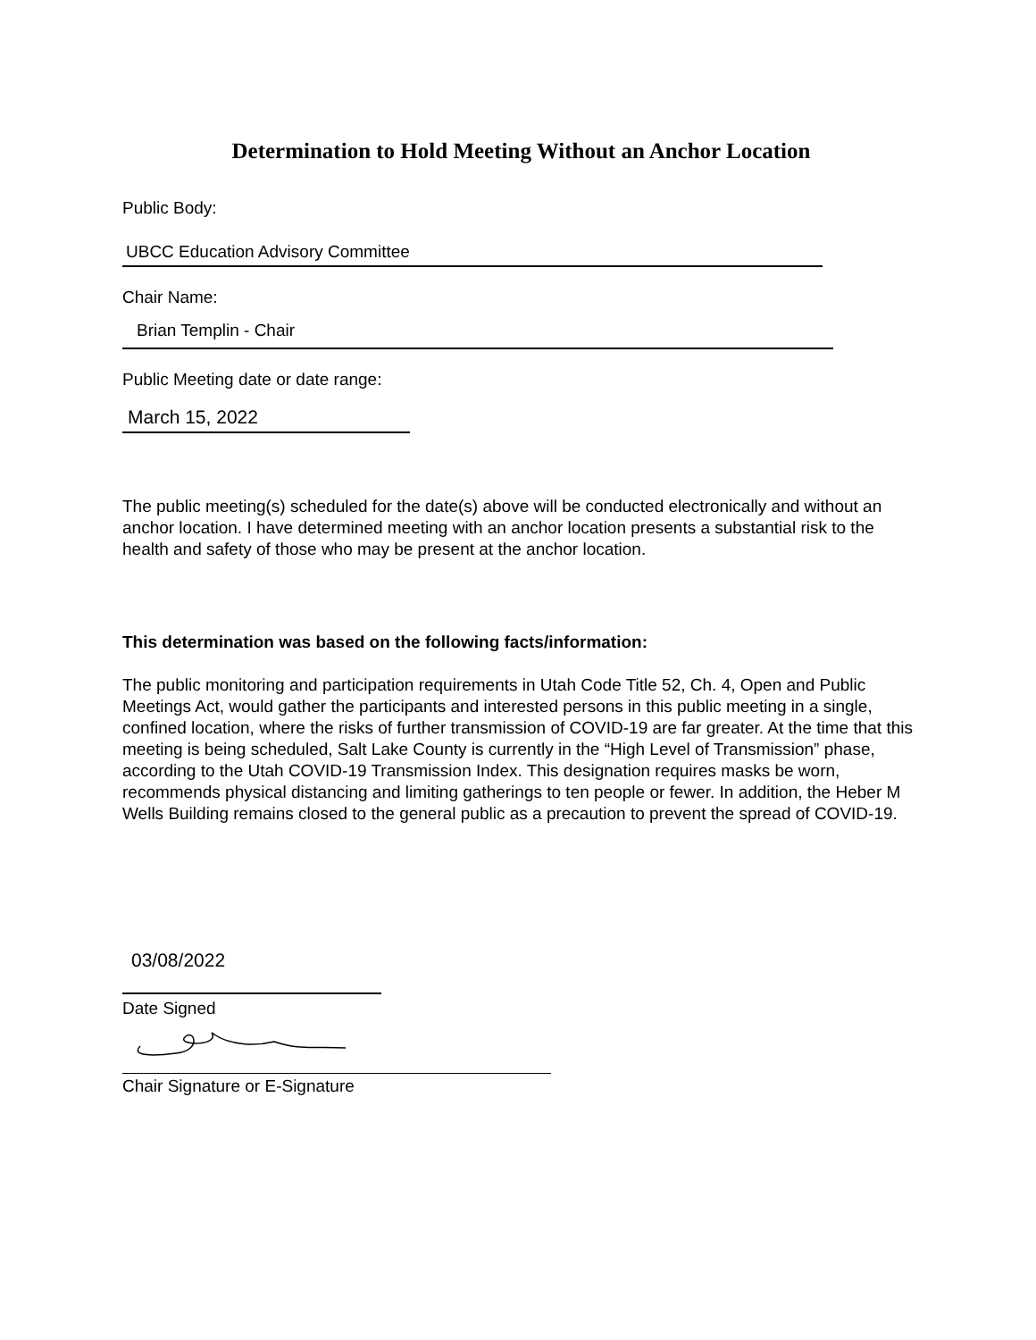Determination to Hold Meeting Without an Anchor Location
Public Body:
UBCC Education Advisory Committee
Chair Name:
Brian Templin - Chair
Public Meeting date or date range:
March 15, 2022
The public meeting(s) scheduled for the date(s) above will be conducted electronically and without an anchor location. I have determined meeting with an anchor location presents a substantial risk to the health and safety of those who may be present at the anchor location.
This determination was based on the following facts/information:
The public monitoring and participation requirements in Utah Code Title 52, Ch. 4, Open and Public Meetings Act, would gather the participants and interested persons in this public meeting in a single, confined location, where the risks of further transmission of COVID-19 are far greater. At the time that this meeting is being scheduled, Salt Lake County is currently in the “High Level of Transmission” phase, according to the Utah COVID-19 Transmission Index. This designation requires masks be worn, recommends physical distancing and limiting gatherings to ten people or fewer. In addition, the Heber M Wells Building remains closed to the general public as a precaution to prevent the spread of COVID-19.
03/08/2022
Date Signed
Chair Signature or E-Signature